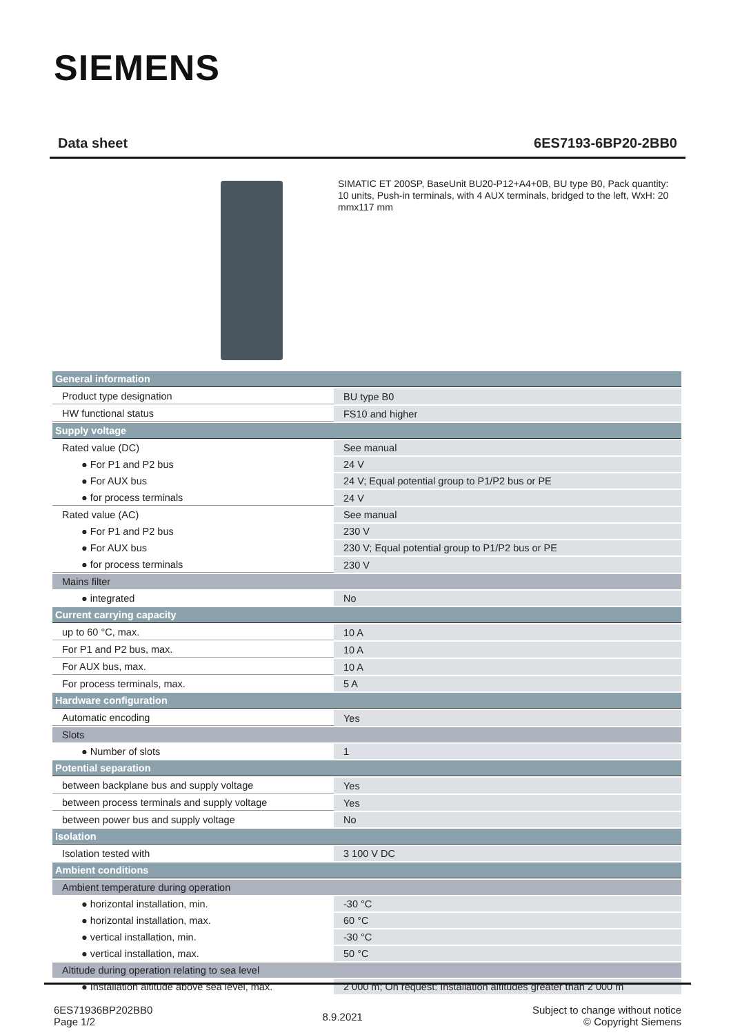SIEMENS
Data sheet 6ES7193-6BP20-2BB0
SIMATIC ET 200SP, BaseUnit BU20-P12+A4+0B, BU type B0, Pack quantity: 10 units, Push-in terminals, with 4 AUX terminals, bridged to the left, WxH: 20 mmx117 mm
| General information | |
| Product type designation | BU type B0 |
| HW functional status | FS10 and higher |
| Supply voltage | |
| Rated value (DC) | See manual |
| ● For P1 and P2 bus | 24 V |
| ● For AUX bus | 24 V; Equal potential group to P1/P2 bus or PE |
| ● for process terminals | 24 V |
| Rated value (AC) | See manual |
| ● For P1 and P2 bus | 230 V |
| ● For AUX bus | 230 V; Equal potential group to P1/P2 bus or PE |
| ● for process terminals | 230 V |
| Mains filter | |
| ● integrated | No |
| Current carrying capacity | |
| up to 60 °C, max. | 10 A |
| For P1 and P2 bus, max. | 10 A |
| For AUX bus, max. | 10 A |
| For process terminals, max. | 5 A |
| Hardware configuration | |
| Automatic encoding | Yes |
| Slots | |
| ● Number of slots | 1 |
| Potential separation | |
| between backplane bus and supply voltage | Yes |
| between process terminals and supply voltage | Yes |
| between power bus and supply voltage | No |
| Isolation | |
| Isolation tested with | 3 100 V DC |
| Ambient conditions | |
| Ambient temperature during operation | |
| ● horizontal installation, min. | -30 °C |
| ● horizontal installation, max. | 60 °C |
| ● vertical installation, min. | -30 °C |
| ● vertical installation, max. | 50 °C |
| Altitude during operation relating to sea level | |
| ● Installation altitude above sea level, max. | 2 000 m; On request: Installation altitudes greater than 2 000 m |
6ES71936BP202BB0
Page 1/2
8.9.2021
Subject to change without notice
© Copyright Siemens